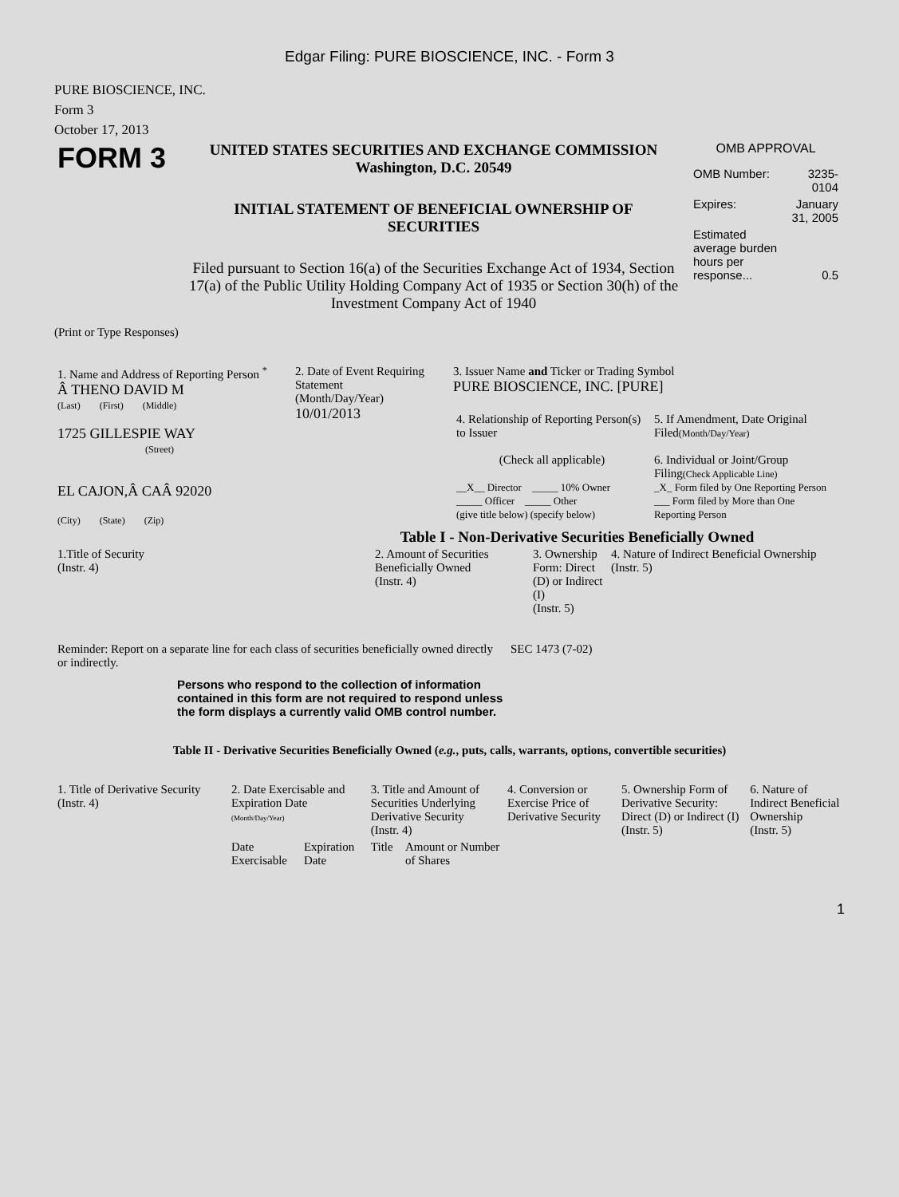Edgar Filing: PURE BIOSCIENCE, INC. - Form 3
PURE BIOSCIENCE, INC.
Form 3
October 17, 2013
| FORM 3 | UNITED STATES SECURITIES AND EXCHANGE COMMISSION Washington, D.C. 20549 INITIAL STATEMENT OF BENEFICIAL OWNERSHIP OF SECURITIES Filed pursuant to Section 16(a) of the Securities Exchange Act of 1934, Section 17(a) of the Public Utility Holding Company Act of 1935 or Section 30(h) of the Investment Company Act of 1940 | OMB APPROVAL / OMB Number: / 3235-0104 / / Expires: / January 31, 2005 / / Estimated average burden hours per response... / 0.5 / |
(Print or Type Responses)
| 1. Name and Address of Reporting Person <sup>*</sup> Â THENO DAVID M (Last) (First) (Middle) 1725 GILLESPIE WAY (Street) EL CAJON,Â CAÂ 92020 (City) (State) (Zip) | 2. Date of Event Requiring Statement (Month/Day/Year) 10/01/2013 | 3. Issuer Name and Ticker or Trading Symbol PURE BIOSCIENCE, INC. [PURE] / 4. Relationship of Reporting Person(s) to Issuer (Check all applicable) __X__ Director _____ 10% Owner _____ Officer _____ Other (give title below) (specify below) / 5. If Amendment, Date Original Filed (Month/Day/Year) 6. Individual or Joint/Group Filing (Check Applicable Line) _X_ Form filed by One Reporting Person ___ Form filed by More than One Reporting Person / |
Table I - Non-Derivative Securities Beneficially Owned
| 1.Title of Security (Instr. 4) | 2. Amount of Securities Beneficially Owned (Instr. 4) | 3. Ownership Form: Direct (D) or Indirect (I) (Instr. 5) | 4. Nature of Indirect Beneficial Ownership (Instr. 5) |
| --- | --- | --- | --- |
| Reminder: Report on a separate line for each class of securities beneficially owned directly or indirectly. Persons who respond to the collection of information contained in this form are not required to respond unless the form displays a currently valid OMB control number. | SEC 1473 (7-02) |
Table II - Derivative Securities Beneficially Owned (e.g., puts, calls, warrants, options, convertible securities)
| 1. Title of Derivative Security (Instr. 4) | 2. Date Exercisable and Expiration Date (Month/Day/Year) | | 3. Title and Amount of Securities Underlying Derivative Security (Instr. 4) | | 4. Conversion or Exercise Price of Derivative Security | 5. Ownership Form of Derivative Security: Direct (D) or Indirect (I) (Instr. 5) | 6. Nature of Indirect Beneficial Ownership (Instr. 5) |
| --- | --- | --- | --- | --- | --- | --- | --- |
| | Date Exercisable | Expiration Date | Title | Amount or Number of Shares | | | |
1